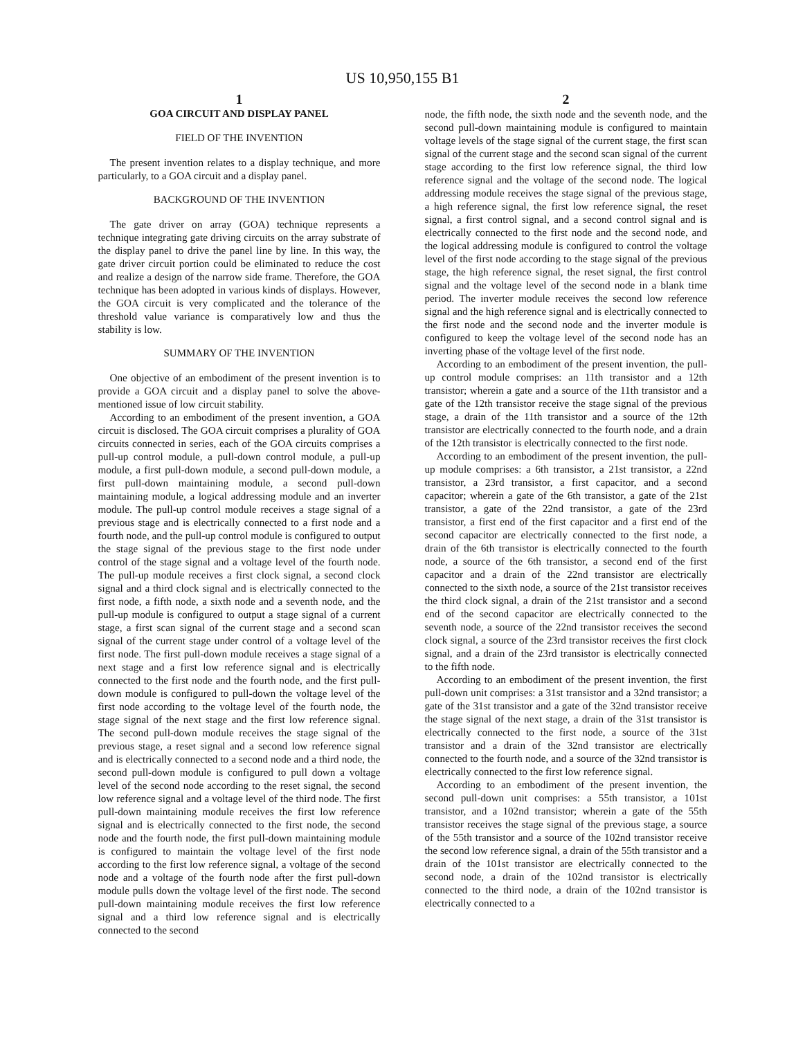US 10,950,155 B1
1
GOA CIRCUIT AND DISPLAY PANEL
FIELD OF THE INVENTION
The present invention relates to a display technique, and more particularly, to a GOA circuit and a display panel.
BACKGROUND OF THE INVENTION
The gate driver on array (GOA) technique represents a technique integrating gate driving circuits on the array substrate of the display panel to drive the panel line by line. In this way, the gate driver circuit portion could be eliminated to reduce the cost and realize a design of the narrow side frame. Therefore, the GOA technique has been adopted in various kinds of displays. However, the GOA circuit is very complicated and the tolerance of the threshold value variance is comparatively low and thus the stability is low.
SUMMARY OF THE INVENTION
One objective of an embodiment of the present invention is to provide a GOA circuit and a display panel to solve the above-mentioned issue of low circuit stability.
According to an embodiment of the present invention, a GOA circuit is disclosed. The GOA circuit comprises a plurality of GOA circuits connected in series, each of the GOA circuits comprises a pull-up control module, a pull-down control module, a pull-up module, a first pull-down module, a second pull-down module, a first pull-down maintaining module, a second pull-down maintaining module, a logical addressing module and an inverter module. The pull-up control module receives a stage signal of a previous stage and is electrically connected to a first node and a fourth node, and the pull-up control module is configured to output the stage signal of the previous stage to the first node under control of the stage signal and a voltage level of the fourth node. The pull-up module receives a first clock signal, a second clock signal and a third clock signal and is electrically connected to the first node, a fifth node, a sixth node and a seventh node, and the pull-up module is configured to output a stage signal of a current stage, a first scan signal of the current stage and a second scan signal of the current stage under control of a voltage level of the first node. The first pull-down module receives a stage signal of a next stage and a first low reference signal and is electrically connected to the first node and the fourth node, and the first pull-down module is configured to pull-down the voltage level of the first node according to the voltage level of the fourth node, the stage signal of the next stage and the first low reference signal. The second pull-down module receives the stage signal of the previous stage, a reset signal and a second low reference signal and is electrically connected to a second node and a third node, the second pull-down module is configured to pull down a voltage level of the second node according to the reset signal, the second low reference signal and a voltage level of the third node. The first pull-down maintaining module receives the first low reference signal and is electrically connected to the first node, the second node and the fourth node, the first pull-down maintaining module is configured to maintain the voltage level of the first node according to the first low reference signal, a voltage of the second node and a voltage of the fourth node after the first pull-down module pulls down the voltage level of the first node. The second pull-down maintaining module receives the first low reference signal and a third low reference signal and is electrically connected to the second
2
node, the fifth node, the sixth node and the seventh node, and the second pull-down maintaining module is configured to maintain voltage levels of the stage signal of the current stage, the first scan signal of the current stage and the second scan signal of the current stage according to the first low reference signal, the third low reference signal and the voltage of the second node. The logical addressing module receives the stage signal of the previous stage, a high reference signal, the first low reference signal, the reset signal, a first control signal, and a second control signal and is electrically connected to the first node and the second node, and the logical addressing module is configured to control the voltage level of the first node according to the stage signal of the previous stage, the high reference signal, the reset signal, the first control signal and the voltage level of the second node in a blank time period. The inverter module receives the second low reference signal and the high reference signal and is electrically connected to the first node and the second node and the inverter module is configured to keep the voltage level of the second node has an inverting phase of the voltage level of the first node.
According to an embodiment of the present invention, the pull-up control module comprises: an 11th transistor and a 12th transistor; wherein a gate and a source of the 11th transistor and a gate of the 12th transistor receive the stage signal of the previous stage, a drain of the 11th transistor and a source of the 12th transistor are electrically connected to the fourth node, and a drain of the 12th transistor is electrically connected to the first node.
According to an embodiment of the present invention, the pull-up module comprises: a 6th transistor, a 21st transistor, a 22nd transistor, a 23rd transistor, a first capacitor, and a second capacitor; wherein a gate of the 6th transistor, a gate of the 21st transistor, a gate of the 22nd transistor, a gate of the 23rd transistor, a first end of the first capacitor and a first end of the second capacitor are electrically connected to the first node, a drain of the 6th transistor is electrically connected to the fourth node, a source of the 6th transistor, a second end of the first capacitor and a drain of the 22nd transistor are electrically connected to the sixth node, a source of the 21st transistor receives the third clock signal, a drain of the 21st transistor and a second end of the second capacitor are electrically connected to the seventh node, a source of the 22nd transistor receives the second clock signal, a source of the 23rd transistor receives the first clock signal, and a drain of the 23rd transistor is electrically connected to the fifth node.
According to an embodiment of the present invention, the first pull-down unit comprises: a 31st transistor and a 32nd transistor; a gate of the 31st transistor and a gate of the 32nd transistor receive the stage signal of the next stage, a drain of the 31st transistor is electrically connected to the first node, a source of the 31st transistor and a drain of the 32nd transistor are electrically connected to the fourth node, and a source of the 32nd transistor is electrically connected to the first low reference signal.
According to an embodiment of the present invention, the second pull-down unit comprises: a 55th transistor, a 101st transistor, and a 102nd transistor; wherein a gate of the 55th transistor receives the stage signal of the previous stage, a source of the 55th transistor and a source of the 102nd transistor receive the second low reference signal, a drain of the 55th transistor and a drain of the 101st transistor are electrically connected to the second node, a drain of the 102nd transistor is electrically connected to the third node, a drain of the 102nd transistor is electrically connected to a